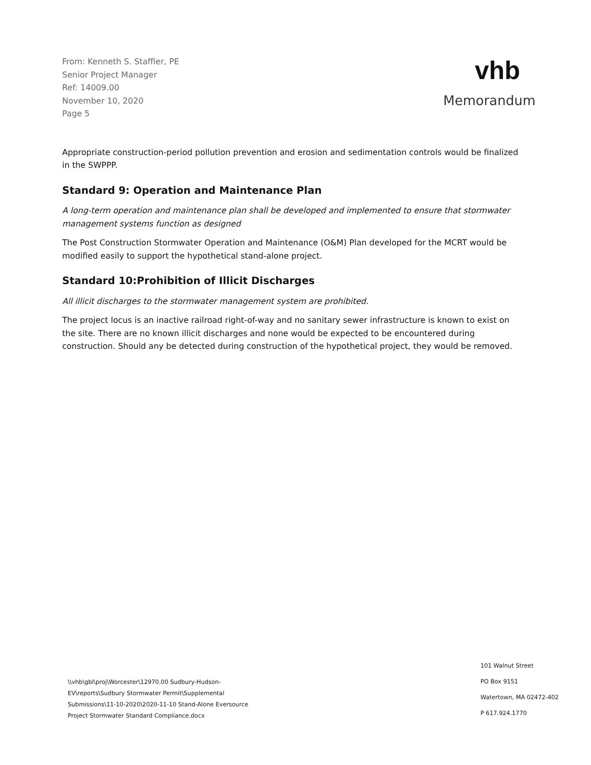From: Kenneth S. Staffier, PE
Senior Project Manager
Ref: 14009.00
November 10, 2020
Page 5
vhb
Memorandum
Appropriate construction-period pollution prevention and erosion and sedimentation controls would be finalized in the SWPPP.
Standard 9: Operation and Maintenance Plan
A long-term operation and maintenance plan shall be developed and implemented to ensure that stormwater management systems function as designed
The Post Construction Stormwater Operation and Maintenance (O&M) Plan developed for the MCRT would be modified easily to support the hypothetical stand-alone project.
Standard 10:Prohibition of Illicit Discharges
All illicit discharges to the stormwater management system are prohibited.
The project locus is an inactive railroad right-of-way and no sanitary sewer infrastructure is known to exist on the site. There are no known illicit discharges and none would be expected to be encountered during construction. Should any be detected during construction of the hypothetical project, they would be removed.
\\vhb\gbl\proj\Worcester\12970.00 Sudbury-Hudson-EV\reports\Sudbury Stormwater Permit\Supplemental Submissions\11-10-2020\2020-11-10 Stand-Alone Eversource Project Stormwater Standard Compliance.docx
101 Walnut Street
PO Box 9151
Watertown, MA 02472-402
P 617.924.1770